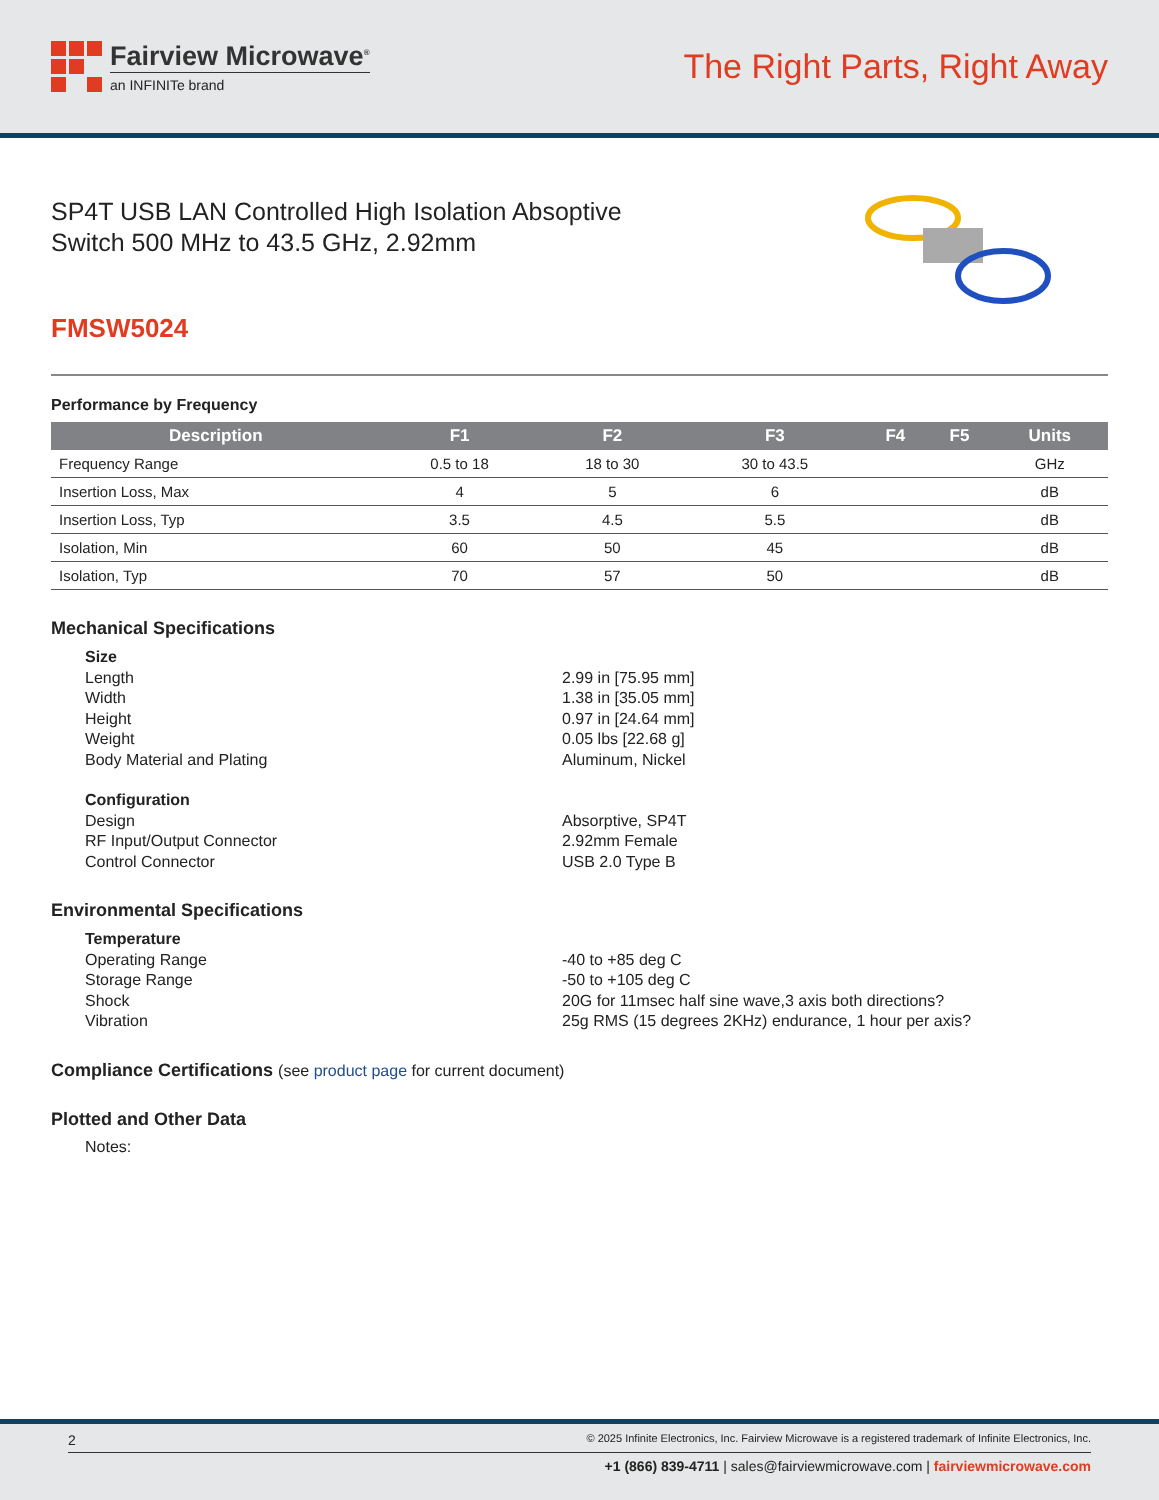Fairview Microwave<sup>®</sup>
an INFINITe brand
The Right Parts, Right Away
SP4T USB LAN Controlled High Isolation Absoptive
Switch 500 MHz to 43.5 GHz, 2.92mm
FMSW5024
Performance by Frequency
| Description | F1 | F2 | F3 | F4 | F5 | Units |
| --- | --- | --- | --- | --- | --- | --- |
| Frequency Range | 0.5 to 18 | 18 to 30 | 30 to 43.5 | | | GHz |
| Insertion Loss, Max | 4 | 5 | 6 | | | dB |
| Insertion Loss, Typ | 3.5 | 4.5 | 5.5 | | | dB |
| Isolation, Min | 60 | 50 | 45 | | | dB |
| Isolation, Typ | 70 | 57 | 50 | | | dB |
Mechanical Specifications
Size Length 2.99 in [75.95 mm] Width 1.38 in [35.05 mm] Height 0.97 in [24.64 mm] Weight 0.05 lbs [22.68 g] Body Material and Plating Aluminum, Nickel
Configuration Design Absorptive, SP4T RF Input/Output Connector 2.92mm Female Control Connector USB 2.0 Type B
Environmental Specifications
Temperature Operating Range -40 to +85 deg C Storage Range -50 to +105 deg C Shock 20G for 11msec half sine wave,3 axis both directions? Vibration 25g RMS (15 degrees 2KHz) endurance, 1 hour per axis?
Compliance Certifications (see product page for current document)
Plotted and Other Data
Notes:
2 © 2025 Infinite Electronics, Inc. Fairview Microwave is a registered trademark of Infinite Electronics, Inc.
+1 (866) 839-4711 | sales@fairviewmicrowave.com | fairviewmicrowave.com